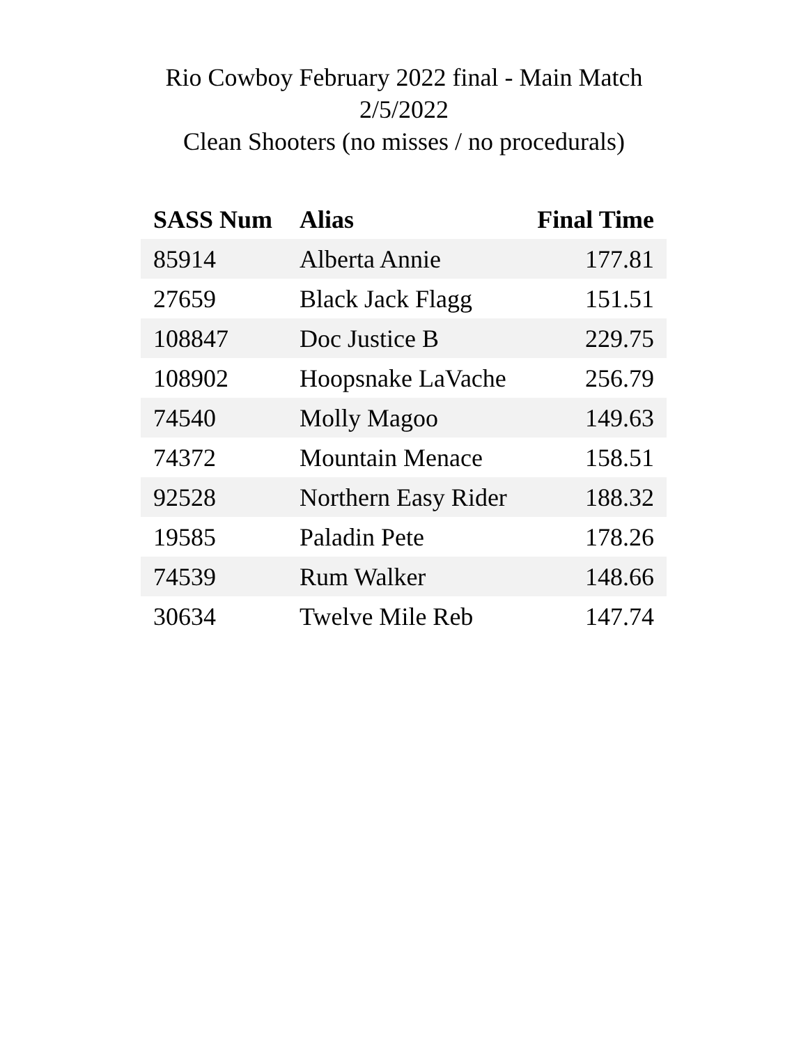Rio Cowboy February 2022 final - Main Match
2/5/2022
Clean Shooters (no misses / no procedurals)
| SASS Num | Alias | Final Time |
| --- | --- | --- |
| 85914 | Alberta Annie | 177.81 |
| 27659 | Black Jack Flagg | 151.51 |
| 108847 | Doc Justice B | 229.75 |
| 108902 | Hoopsnake LaVache | 256.79 |
| 74540 | Molly Magoo | 149.63 |
| 74372 | Mountain Menace | 158.51 |
| 92528 | Northern Easy Rider | 188.32 |
| 19585 | Paladin Pete | 178.26 |
| 74539 | Rum Walker | 148.66 |
| 30634 | Twelve Mile Reb | 147.74 |